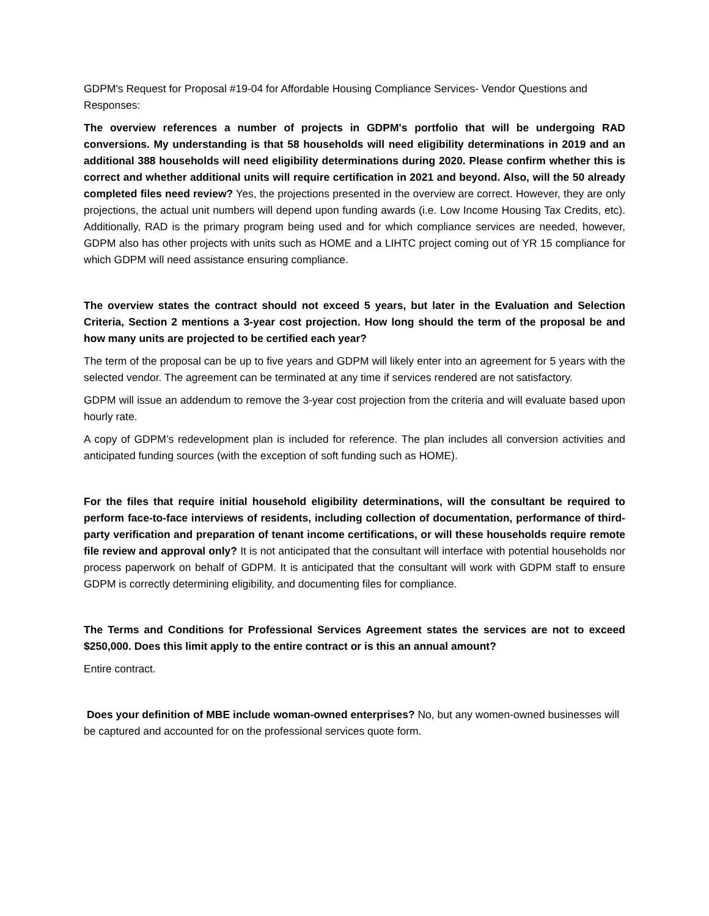GDPM's Request for Proposal #19-04 for Affordable Housing Compliance Services- Vendor Questions and Responses:
The overview references a number of projects in GDPM's portfolio that will be undergoing RAD conversions. My understanding is that 58 households will need eligibility determinations in 2019 and an additional 388 households will need eligibility determinations during 2020. Please confirm whether this is correct and whether additional units will require certification in 2021 and beyond. Also, will the 50 already completed files need review? Yes, the projections presented in the overview are correct. However, they are only projections, the actual unit numbers will depend upon funding awards (i.e. Low Income Housing Tax Credits, etc). Additionally, RAD is the primary program being used and for which compliance services are needed, however, GDPM also has other projects with units such as HOME and a LIHTC project coming out of YR 15 compliance for which GDPM will need assistance ensuring compliance.
The overview states the contract should not exceed 5 years, but later in the Evaluation and Selection Criteria, Section 2 mentions a 3-year cost projection. How long should the term of the proposal be and how many units are projected to be certified each year?
The term of the proposal can be up to five years and GDPM will likely enter into an agreement for 5 years with the selected vendor. The agreement can be terminated at any time if services rendered are not satisfactory.
GDPM will issue an addendum to remove the 3-year cost projection from the criteria and will evaluate based upon hourly rate.
A copy of GDPM’s redevelopment plan is included for reference. The plan includes all conversion activities and anticipated funding sources (with the exception of soft funding such as HOME).
For the files that require initial household eligibility determinations, will the consultant be required to perform face-to-face interviews of residents, including collection of documentation, performance of third-party verification and preparation of tenant income certifications, or will these households require remote file review and approval only? It is not anticipated that the consultant will interface with potential households nor process paperwork on behalf of GDPM. It is anticipated that the consultant will work with GDPM staff to ensure GDPM is correctly determining eligibility, and documenting files for compliance.
The Terms and Conditions for Professional Services Agreement states the services are not to exceed $250,000. Does this limit apply to the entire contract or is this an annual amount?
Entire contract.
Does your definition of MBE include woman-owned enterprises? No, but any women-owned businesses will be captured and accounted for on the professional services quote form.